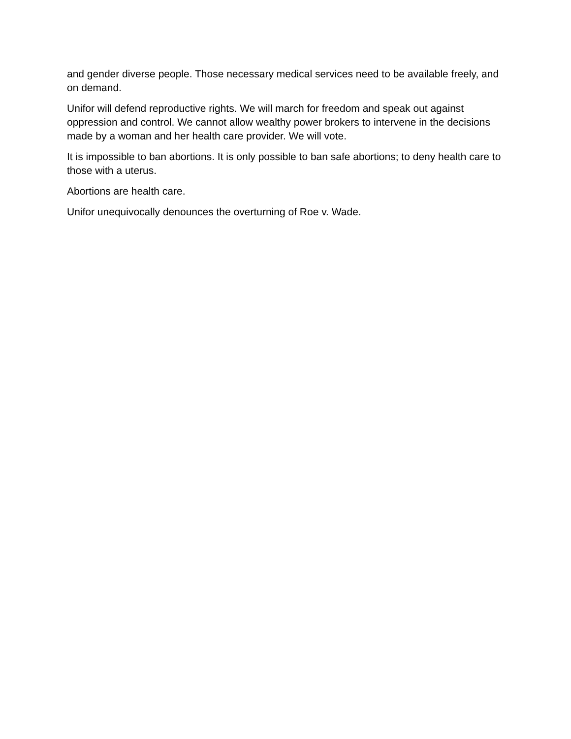and gender diverse people. Those necessary medical services need to be available freely, and on demand.
Unifor will defend reproductive rights. We will march for freedom and speak out against oppression and control. We cannot allow wealthy power brokers to intervene in the decisions made by a woman and her health care provider. We will vote.
It is impossible to ban abortions. It is only possible to ban safe abortions; to deny health care to those with a uterus.
Abortions are health care.
Unifor unequivocally denounces the overturning of Roe v. Wade.